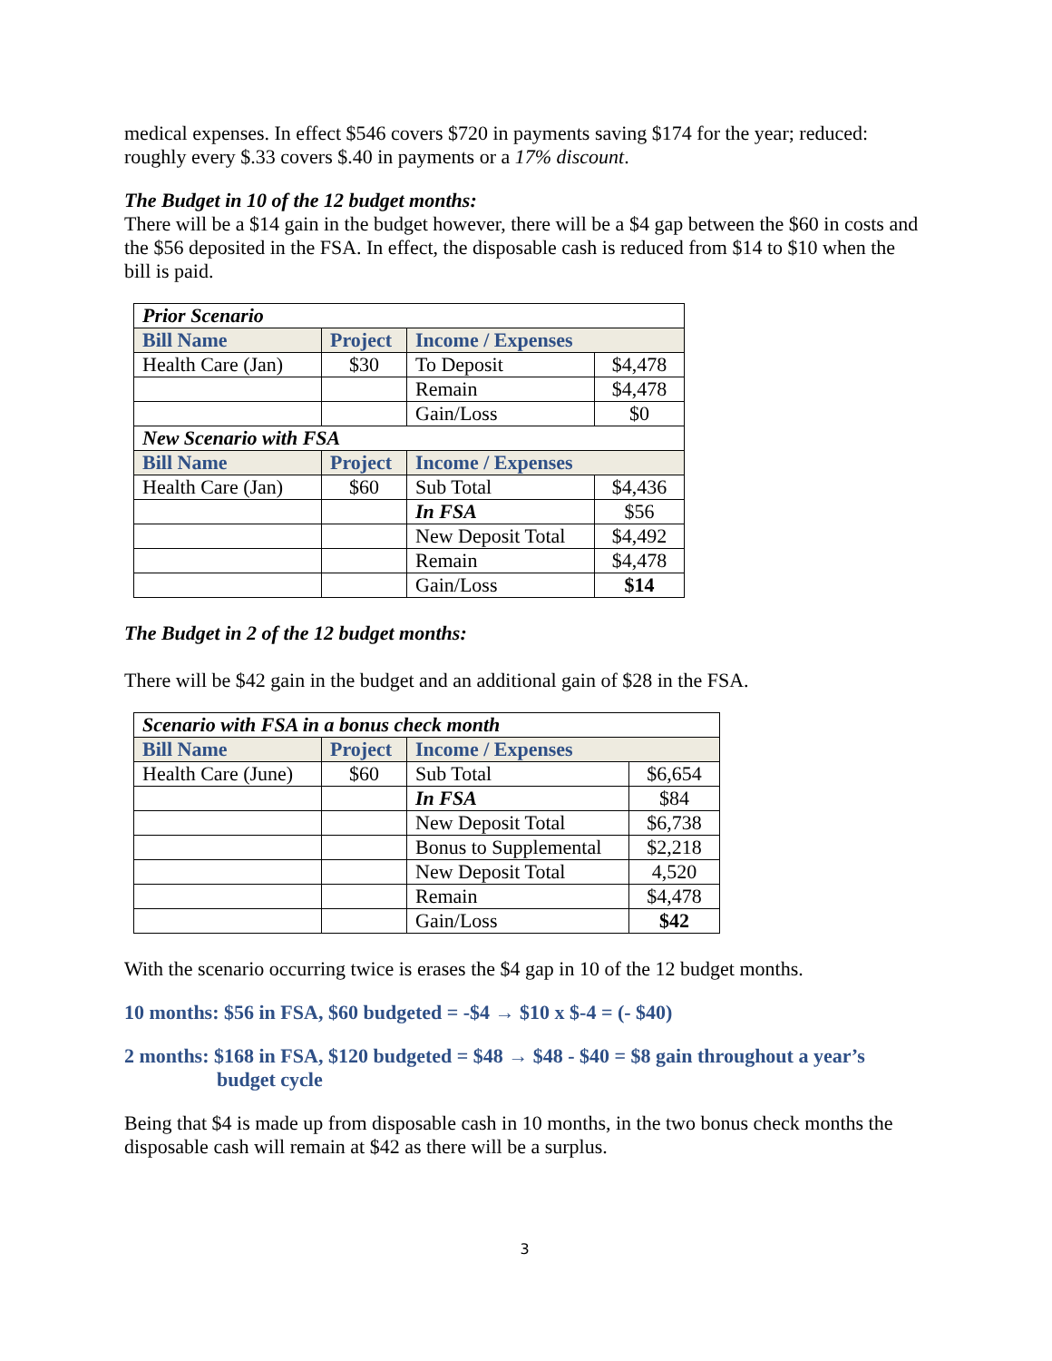medical expenses. In effect $546 covers $720 in payments saving $174 for the year; reduced: roughly every $.33 covers $.40 in payments or a 17% discount.
The Budget in 10 of the 12 budget months:
There will be a $14 gain in the budget however, there will be a $4 gap between the $60 in costs and the $56 deposited in the FSA. In effect, the disposable cash is reduced from $14 to $10 when the bill is paid.
| Prior Scenario | | | |
| Bill Name | Project | Income / Expenses | |
| Health Care (Jan) | $30 | To Deposit | $4,478 |
| | | Remain | $4,478 |
| | | Gain/Loss | $0 |
| New Scenario with FSA | | | |
| Bill Name | Project | Income / Expenses | |
| Health Care (Jan) | $60 | Sub Total | $4,436 |
| | | In FSA | $56 |
| | | New Deposit Total | $4,492 |
| | | Remain | $4,478 |
| | | Gain/Loss | $14 |
The Budget in 2 of the 12 budget months:
There will be $42 gain in the budget and an additional gain of $28 in the FSA.
| Scenario with FSA in a bonus check month | | | |
| Bill Name | Project | Income / Expenses | |
| Health Care (June) | $60 | Sub Total | $6,654 |
| | | In FSA | $84 |
| | | New Deposit Total | $6,738 |
| | | Bonus to Supplemental | $2,218 |
| | | New Deposit Total | 4,520 |
| | | Remain | $4,478 |
| | | Gain/Loss | $42 |
With the scenario occurring twice is erases the $4 gap in 10 of the 12 budget months.
10 months: $56 in FSA, $60 budgeted = -$4 → $10 x $-4 = (- $40)
2 months: $168 in FSA, $120 budgeted = $48 → $48 - $40 = $8 gain throughout a year’s budget cycle
Being that $4 is made up from disposable cash in 10 months, in the two bonus check months the disposable cash will remain at $42 as there will be a surplus.
3